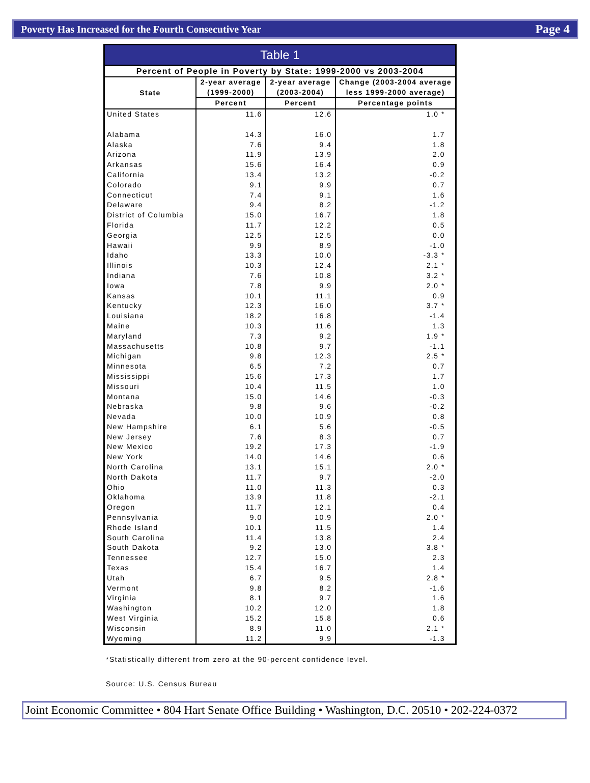Poverty Has Increased for the Fourth Consecutive Year Page 4
| Table 1 | | | |
| --- | --- | --- | --- |
| Percent of People in Poverty by State: 1999-2000 vs 2003-2004 | | | |
| State | 2-year average (1999-2000) | 2-year average (2003-2004) | Change (2003-2004 average less 1999-2000 average) |
| | Percent | Percent | Percentage points |
| United States | 11.6 | 12.6 | 1.0 * |
| Alabama | 14.3 | 16.0 | 1.7 |
| Alaska | 7.6 | 9.4 | 1.8 |
| Arizona | 11.9 | 13.9 | 2.0 |
| Arkansas | 15.6 | 16.4 | 0.9 |
| California | 13.4 | 13.2 | -0.2 |
| Colorado | 9.1 | 9.9 | 0.7 |
| Connecticut | 7.4 | 9.1 | 1.6 |
| Delaware | 9.4 | 8.2 | -1.2 |
| District of Columbia | 15.0 | 16.7 | 1.8 |
| Florida | 11.7 | 12.2 | 0.5 |
| Georgia | 12.5 | 12.5 | 0.0 |
| Hawaii | 9.9 | 8.9 | -1.0 |
| Idaho | 13.3 | 10.0 | -3.3 * |
| Illinois | 10.3 | 12.4 | 2.1 * |
| Indiana | 7.6 | 10.8 | 3.2 * |
| Iowa | 7.8 | 9.9 | 2.0 * |
| Kansas | 10.1 | 11.1 | 0.9 |
| Kentucky | 12.3 | 16.0 | 3.7 * |
| Louisiana | 18.2 | 16.8 | -1.4 |
| Maine | 10.3 | 11.6 | 1.3 |
| Maryland | 7.3 | 9.2 | 1.9 * |
| Massachusetts | 10.8 | 9.7 | -1.1 |
| Michigan | 9.8 | 12.3 | 2.5 * |
| Minnesota | 6.5 | 7.2 | 0.7 |
| Mississippi | 15.6 | 17.3 | 1.7 |
| Missouri | 10.4 | 11.5 | 1.0 |
| Montana | 15.0 | 14.6 | -0.3 |
| Nebraska | 9.8 | 9.6 | -0.2 |
| Nevada | 10.0 | 10.9 | 0.8 |
| New Hampshire | 6.1 | 5.6 | -0.5 |
| New Jersey | 7.6 | 8.3 | 0.7 |
| New Mexico | 19.2 | 17.3 | -1.9 |
| New York | 14.0 | 14.6 | 0.6 |
| North Carolina | 13.1 | 15.1 | 2.0 * |
| North Dakota | 11.7 | 9.7 | -2.0 |
| Ohio | 11.0 | 11.3 | 0.3 |
| Oklahoma | 13.9 | 11.8 | -2.1 |
| Oregon | 11.7 | 12.1 | 0.4 |
| Pennsylvania | 9.0 | 10.9 | 2.0 * |
| Rhode Island | 10.1 | 11.5 | 1.4 |
| South Carolina | 11.4 | 13.8 | 2.4 |
| South Dakota | 9.2 | 13.0 | 3.8 * |
| Tennessee | 12.7 | 15.0 | 2.3 |
| Texas | 15.4 | 16.7 | 1.4 |
| Utah | 6.7 | 9.5 | 2.8 * |
| Vermont | 9.8 | 8.2 | -1.6 |
| Virginia | 8.1 | 9.7 | 1.6 |
| Washington | 10.2 | 12.0 | 1.8 |
| West Virginia | 15.2 | 15.8 | 0.6 |
| Wisconsin | 8.9 | 11.0 | 2.1 * |
| Wyoming | 11.2 | 9.9 | -1.3 |
*Statistically different from zero at the 90-percent confidence level.
Source: U.S. Census Bureau
Joint Economic Committee • 804 Hart Senate Office Building • Washington, D.C. 20510 • 202-224-0372